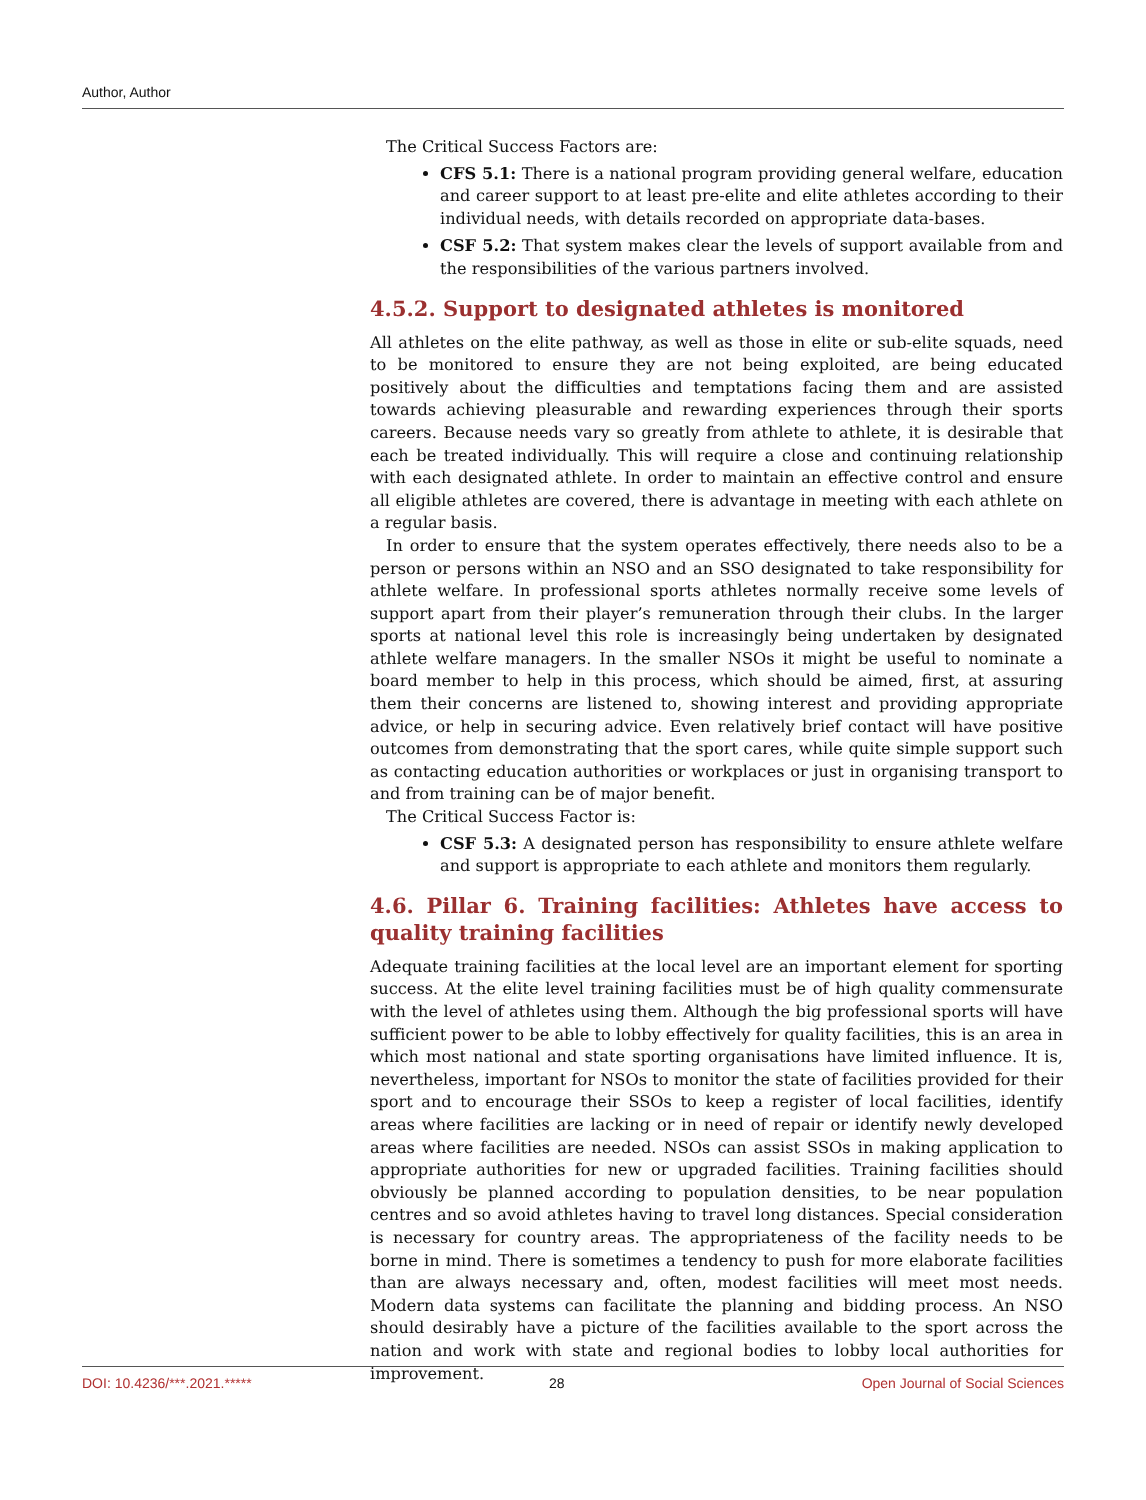Author, Author
The Critical Success Factors are:
CFS 5.1: There is a national program providing general welfare, education and career support to at least pre-elite and elite athletes according to their individual needs, with details recorded on appropriate data-bases.
CSF 5.2: That system makes clear the levels of support available from and the responsibilities of the various partners involved.
4.5.2. Support to designated athletes is monitored
All athletes on the elite pathway, as well as those in elite or sub-elite squads, need to be monitored to ensure they are not being exploited, are being educated positively about the difficulties and temptations facing them and are assisted towards achieving pleasurable and rewarding experiences through their sports careers. Because needs vary so greatly from athlete to athlete, it is desirable that each be treated individually. This will require a close and continuing relationship with each designated athlete. In order to maintain an effective control and ensure all eligible athletes are covered, there is advantage in meeting with each athlete on a regular basis.
In order to ensure that the system operates effectively, there needs also to be a person or persons within an NSO and an SSO designated to take responsibility for athlete welfare. In professional sports athletes normally receive some levels of support apart from their player’s remuneration through their clubs. In the larger sports at national level this role is increasingly being undertaken by designated athlete welfare managers. In the smaller NSOs it might be useful to nominate a board member to help in this process, which should be aimed, first, at assuring them their concerns are listened to, showing interest and providing appropriate advice, or help in securing advice. Even relatively brief contact will have positive outcomes from demonstrating that the sport cares, while quite simple support such as contacting education authorities or workplaces or just in organising transport to and from training can be of major benefit.
The Critical Success Factor is:
CSF 5.3: A designated person has responsibility to ensure athlete welfare and support is appropriate to each athlete and monitors them regularly.
4.6. Pillar 6. Training facilities: Athletes have access to quality training facilities
Adequate training facilities at the local level are an important element for sporting success. At the elite level training facilities must be of high quality commensurate with the level of athletes using them. Although the big professional sports will have sufficient power to be able to lobby effectively for quality facilities, this is an area in which most national and state sporting organisations have limited influence. It is, nevertheless, important for NSOs to monitor the state of facilities provided for their sport and to encourage their SSOs to keep a register of local facilities, identify areas where facilities are lacking or in need of repair or identify newly developed areas where facilities are needed. NSOs can assist SSOs in making application to appropriate authorities for new or upgraded facilities. Training facilities should obviously be planned according to population densities, to be near population centres and so avoid athletes having to travel long distances. Special consideration is necessary for country areas. The appropriateness of the facility needs to be borne in mind. There is sometimes a tendency to push for more elaborate facilities than are always necessary and, often, modest facilities will meet most needs. Modern data systems can facilitate the planning and bidding process. An NSO should desirably have a picture of the facilities available to the sport across the nation and work with state and regional bodies to lobby local authorities for improvement.
DOI: 10.4236/***.2021.***** 28 Open Journal of Social Sciences